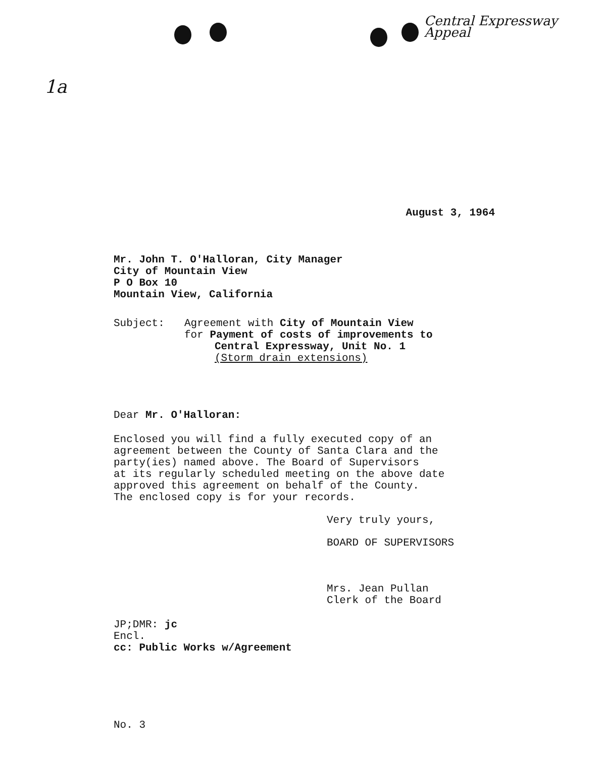Central Expressway
Appeal
1a
August 3, 1964
Mr. John T. O'Halloran, City Manager
City of Mountain View
P O Box 10
Mountain View, California
Subject: Agreement with City of Mountain View
for Payment of costs of improvements to
Central Expressway, Unit No. 1
(Storm drain extensions)
Dear Mr. O'Halloran:
Enclosed you will find a fully executed copy of an
agreement between the County of Santa Clara and the
party(ies) named above. The Board of Supervisors
at its regularly scheduled meeting on the above date
approved this agreement on behalf of the County.
The enclosed copy is for your records.
Very truly yours,
BOARD OF SUPERVISORS
Mrs. Jean Pullan
Clerk of the Board
JP;DMR: jc
Encl.
cc: Public Works w/Agreement
No. 3